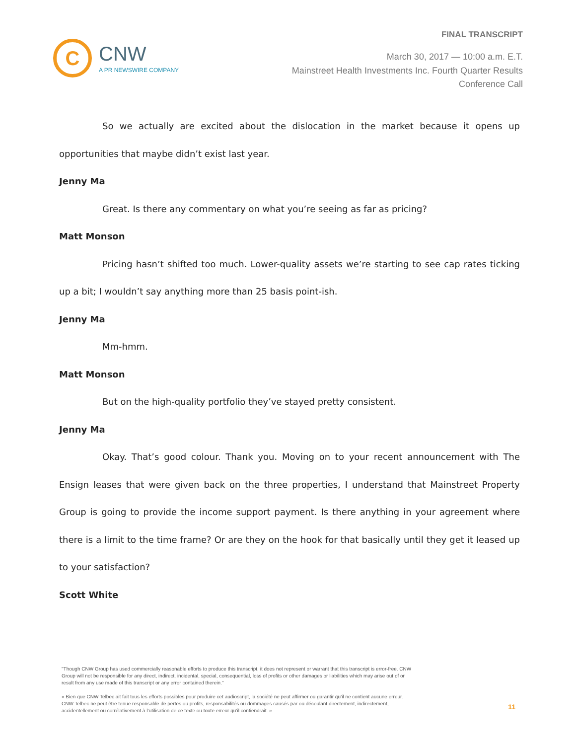FINAL TRANSCRIPT
C
CNW
A PR NEWSWIRE COMPANY
March 30, 2017 — 10:00 a.m. E.T.
Mainstreet Health Investments Inc. Fourth Quarter Results
Conference Call
So we actually are excited about the dislocation in the market because it opens up opportunities that maybe didn’t exist last year.
Jenny Ma
Great. Is there any commentary on what you’re seeing as far as pricing?
Matt Monson
Pricing hasn’t shifted too much. Lower-quality assets we’re starting to see cap rates ticking up a bit; I wouldn’t say anything more than 25 basis point-ish.
Jenny Ma
Mm-hmm.
Matt Monson
But on the high-quality portfolio they’ve stayed pretty consistent.
Jenny Ma
Okay. That’s good colour. Thank you. Moving on to your recent announcement with The Ensign leases that were given back on the three properties, I understand that Mainstreet Property Group is going to provide the income support payment. Is there anything in your agreement where there is a limit to the time frame? Or are they on the hook for that basically until they get it leased up to your satisfaction?
Scott White
"Though CNW Group has used commercially reasonable efforts to produce this transcript, it does not represent or warrant that this transcript is error-free. CNW Group will not be responsible for any direct, indirect, incidental, special, consequential, loss of profits or other damages or liabilities which may arise out of or result from any use made of this transcript or any error contained therein."
« Bien que CNW Telbec ait fait tous les efforts possibles pour produire cet audioscript, la société ne peut affirmer ou garantir qu’il ne contient aucune erreur. CNW Telbec ne peut être tenue responsable de pertes ou profits, responsabilités ou dommages causés par ou découlant directement, indirectement, accidentellement ou corrélativement à l’utilisation de ce texte ou toute erreur qu’il contiendrait. »
11